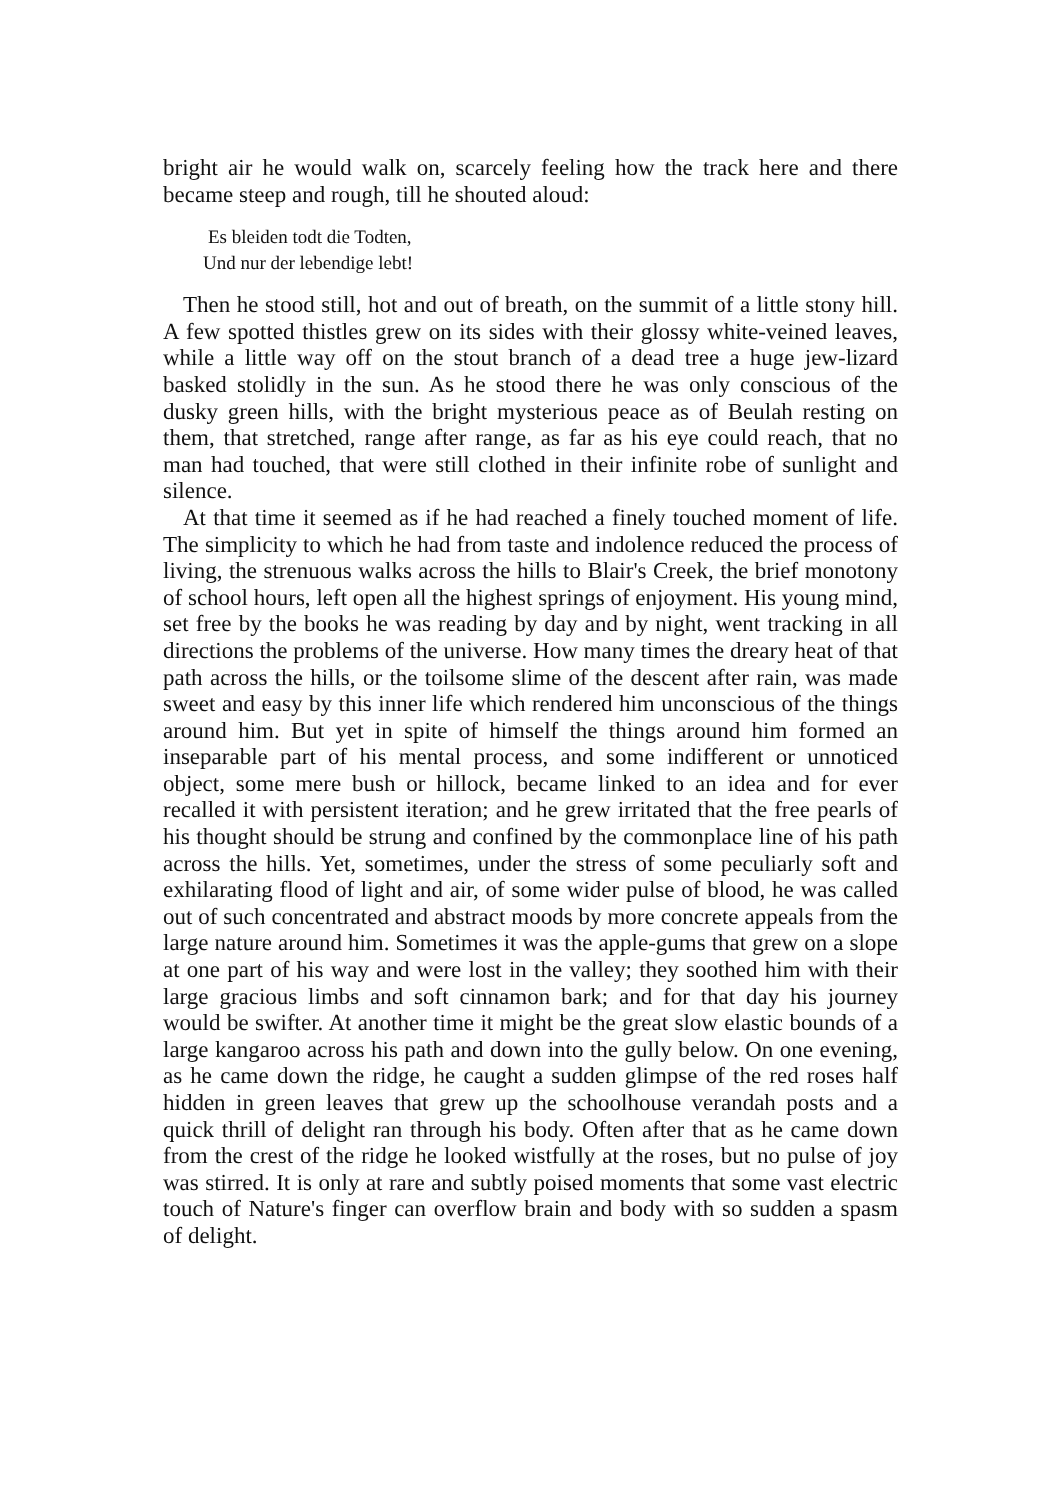bright air he would walk on, scarcely feeling how the track here and there became steep and rough, till he shouted aloud:
Es bleiden todt die Todten,
Und nur der lebendige lebt!
Then he stood still, hot and out of breath, on the summit of a little stony hill. A few spotted thistles grew on its sides with their glossy white-veined leaves, while a little way off on the stout branch of a dead tree a huge jew-lizard basked stolidly in the sun. As he stood there he was only conscious of the dusky green hills, with the bright mysterious peace as of Beulah resting on them, that stretched, range after range, as far as his eye could reach, that no man had touched, that were still clothed in their infinite robe of sunlight and silence.
At that time it seemed as if he had reached a finely touched moment of life. The simplicity to which he had from taste and indolence reduced the process of living, the strenuous walks across the hills to Blair's Creek, the brief monotony of school hours, left open all the highest springs of enjoyment. His young mind, set free by the books he was reading by day and by night, went tracking in all directions the problems of the universe. How many times the dreary heat of that path across the hills, or the toilsome slime of the descent after rain, was made sweet and easy by this inner life which rendered him unconscious of the things around him. But yet in spite of himself the things around him formed an inseparable part of his mental process, and some indifferent or unnoticed object, some mere bush or hillock, became linked to an idea and for ever recalled it with persistent iteration; and he grew irritated that the free pearls of his thought should be strung and confined by the commonplace line of his path across the hills. Yet, sometimes, under the stress of some peculiarly soft and exhilarating flood of light and air, of some wider pulse of blood, he was called out of such concentrated and abstract moods by more concrete appeals from the large nature around him. Sometimes it was the apple-gums that grew on a slope at one part of his way and were lost in the valley; they soothed him with their large gracious limbs and soft cinnamon bark; and for that day his journey would be swifter. At another time it might be the great slow elastic bounds of a large kangaroo across his path and down into the gully below. On one evening, as he came down the ridge, he caught a sudden glimpse of the red roses half hidden in green leaves that grew up the schoolhouse verandah posts and a quick thrill of delight ran through his body. Often after that as he came down from the crest of the ridge he looked wistfully at the roses, but no pulse of joy was stirred. It is only at rare and subtly poised moments that some vast electric touch of Nature's finger can overflow brain and body with so sudden a spasm of delight.